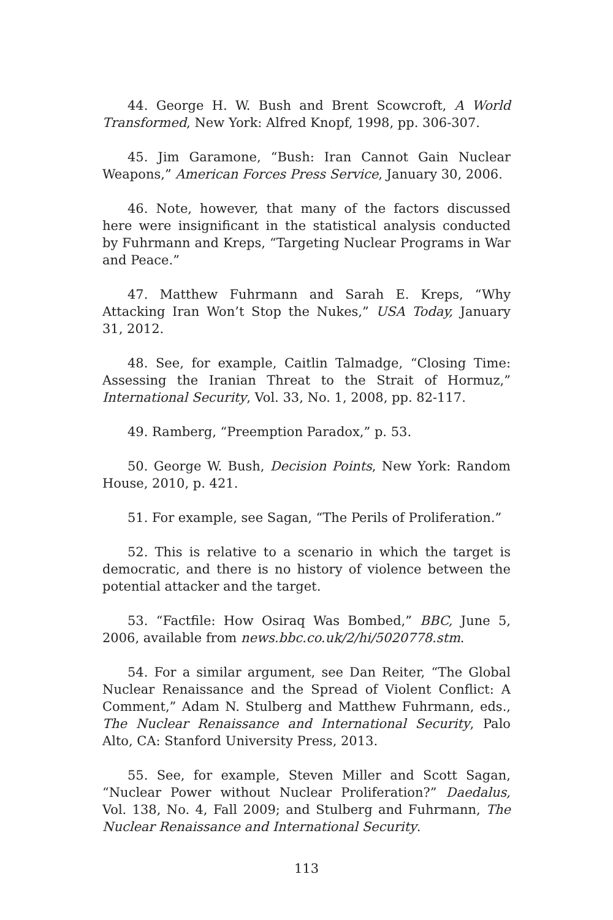44. George H. W. Bush and Brent Scowcroft, A World Transformed, New York: Alfred Knopf, 1998, pp. 306-307.
45. Jim Garamone, “Bush: Iran Cannot Gain Nuclear Weapons,” American Forces Press Service, January 30, 2006.
46. Note, however, that many of the factors discussed here were insignificant in the statistical analysis conducted by Fuhrmann and Kreps, “Targeting Nuclear Programs in War and Peace.”
47. Matthew Fuhrmann and Sarah E. Kreps, “Why Attacking Iran Won’t Stop the Nukes,” USA Today, January 31, 2012.
48. See, for example, Caitlin Talmadge, “Closing Time: Assessing the Iranian Threat to the Strait of Hormuz,” International Security, Vol. 33, No. 1, 2008, pp. 82-117.
49. Ramberg, “Preemption Paradox,” p. 53.
50. George W. Bush, Decision Points, New York: Random House, 2010, p. 421.
51. For example, see Sagan, “The Perils of Proliferation.”
52. This is relative to a scenario in which the target is democratic, and there is no history of violence between the potential attacker and the target.
53. “Factfile: How Osiraq Was Bombed,” BBC, June 5, 2006, available from news.bbc.co.uk/2/hi/5020778.stm.
54. For a similar argument, see Dan Reiter, “The Global Nuclear Renaissance and the Spread of Violent Conflict: A Comment,” Adam N. Stulberg and Matthew Fuhrmann, eds., The Nuclear Renaissance and International Security, Palo Alto, CA: Stanford University Press, 2013.
55. See, for example, Steven Miller and Scott Sagan, “Nuclear Power without Nuclear Proliferation?” Daedalus, Vol. 138, No. 4, Fall 2009; and Stulberg and Fuhrmann, The Nuclear Renaissance and International Security.
113